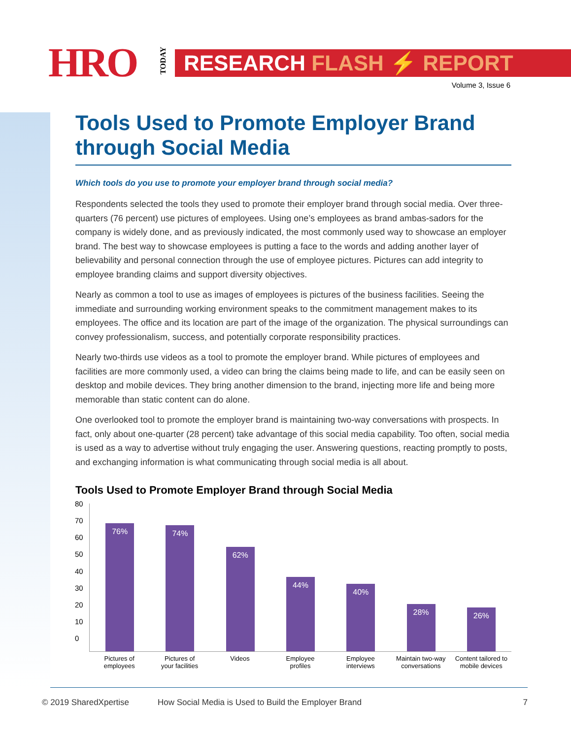HRO
TODAY
RESEARCH FLASH ⚡ REPORT
Volume 3, Issue 6
Tools Used to Promote Employer Brand through Social Media
Which tools do you use to promote your employer brand through social media?
Respondents selected the tools they used to promote their employer brand through social media. Over three-quarters (76 percent) use pictures of employees. Using one’s employees as brand ambas-sadors for the company is widely done, and as previously indicated, the most commonly used way to showcase an employer brand. The best way to showcase employees is putting a face to the words and adding another layer of believability and personal connection through the use of employee pictures. Pictures can add integrity to employee branding claims and support diversity objectives.
Nearly as common a tool to use as images of employees is pictures of the business facilities. Seeing the immediate and surrounding working environment speaks to the commitment management makes to its employees. The office and its location are part of the image of the organization. The physical surroundings can convey professionalism, success, and potentially corporate responsibility practices.
Nearly two-thirds use videos as a tool to promote the employer brand. While pictures of employees and facilities are more commonly used, a video can bring the claims being made to life, and can be easily seen on desktop and mobile devices. They bring another dimension to the brand, injecting more life and being more memorable than static content can do alone.
One overlooked tool to promote the employer brand is maintaining two-way conversations with prospects. In fact, only about one-quarter (28 percent) take advantage of this social media capability. Too often, social media is used as a way to advertise without truly engaging the user. Answering questions, reacting promptly to posts, and exchanging information is what communicating through social media is all about.
Tools Used to Promote Employer Brand through Social Media
80
70
60
50
40
30
20
10
0
76%
74%
62%
44%
40%
28%
26%
Pictures of
employees
Pictures of
your facilities
Videos Employee
profiles
Employee
interviews
Maintain two-way
conversations
Content tailored to
mobile devices
© 2019 SharedXpertise How Social Media is Used to Build the Employer Brand 7